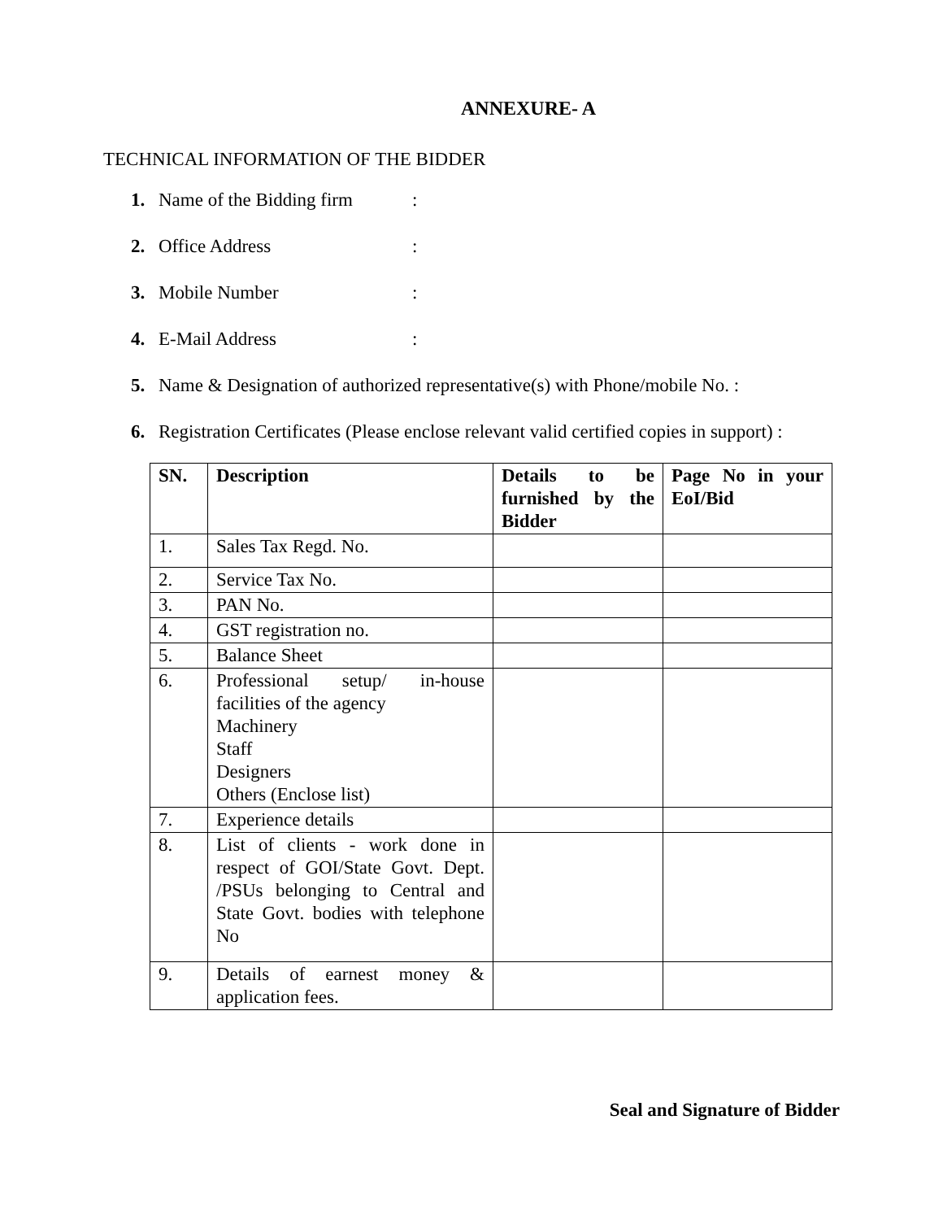ANNEXURE- A
TECHNICAL INFORMATION OF THE BIDDER
1. Name of the Bidding firm:
2. Office Address:
3. Mobile Number:
4. E-Mail Address:
5. Name & Designation of authorized representative(s) with Phone/mobile No. :
6. Registration Certificates (Please enclose relevant valid certified copies in support) :
| SN. | Description | Details to be furnished by the Bidder | Page No in your EoI/Bid |
| --- | --- | --- | --- |
| 1. | Sales Tax Regd. No. | | |
| 2. | Service Tax No. | | |
| 3. | PAN No. | | |
| 4. | GST registration no. | | |
| 5. | Balance Sheet | | |
| 6. | Professional setup/ in-house facilities of the agency Machinery Staff Designers Others (Enclose list) | | |
| 7. | Experience details | | |
| 8. | List of clients - work done in respect of GOI/State Govt. Dept. /PSUs belonging to Central and State Govt. bodies with telephone No | | |
| 9. | Details of earnest money & application fees. | | |
Seal and Signature of Bidder